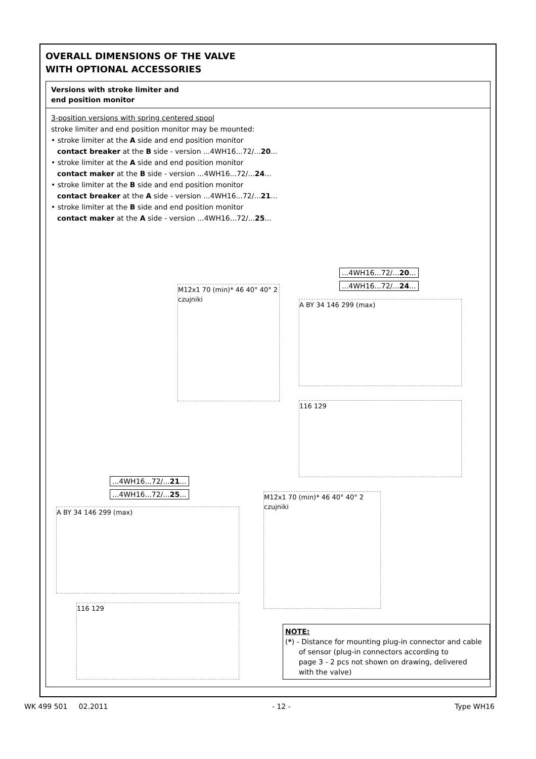OVERALL DIMENSIONS OF THE VALVE
WITH OPTIONAL ACCESSORIES
Versions with stroke limiter and
end position monitor
3-position versions with spring centered spool
stroke limiter and end position monitor may be mounted:
• stroke limiter at the A side and end position monitor
contact breaker at the B side - version ...4WH16...72/...20...
• stroke limiter at the A side and end position monitor
contact maker at the B side - version ...4WH16...72/...24...
• stroke limiter at the B side and end position monitor
contact breaker at the A side - version ...4WH16...72/...21...
• stroke limiter at the B side and end position monitor
contact maker at the A side - version ...4WH16...72/...25...
...4WH16...72/...20...
...4WH16...72/...24...
M12x1 70 (min)* 46 40° 40° 2 czujniki
A BY 34 146 299 (max)
116 129
...4WH16...72/...21...
...4WH16...72/...25...
A BY 34 146 299 (max)
M12x1 70 (min)* 46 40° 40° 2 czujniki
116 129
NOTE:
(*) - Distance for mounting plug-in connector and cable
of sensor (plug-in connectors according to
page 3 - 2 pcs not shown on drawing, delivered
with the valve)
WK 499 501 02.2011 - 12 - Type WH16